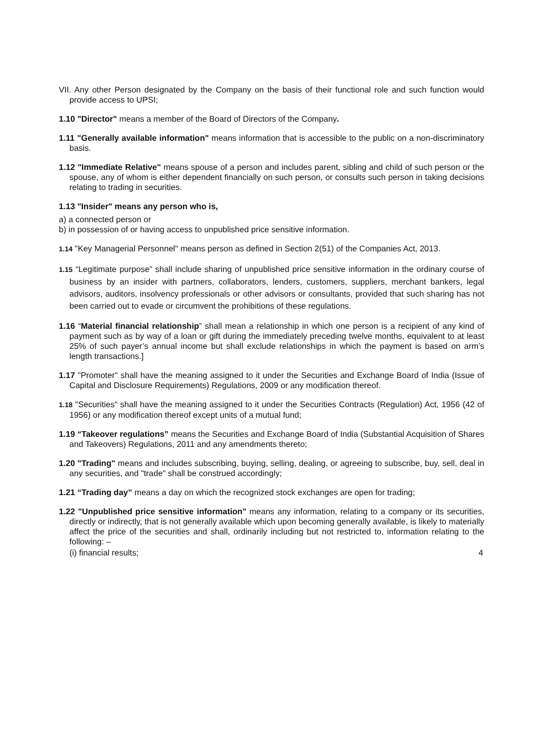VII. Any other Person designated by the Company on the basis of their functional role and such function would provide access to UPSI;
1.10 "Director" means a member of the Board of Directors of the Company.
1.11 "Generally available information" means information that is accessible to the public on a non-discriminatory basis.
1.12 "Immediate Relative" means spouse of a person and includes parent, sibling and child of such person or the spouse, any of whom is either dependent financially on such person, or consults such person in taking decisions relating to trading in securities.
1.13 "Insider" means any person who is,
a) a connected person or
b) in possession of or having access to unpublished price sensitive information.
1.14 "Key Managerial Personnel" means person as defined in Section 2(51) of the Companies Act, 2013.
1.15 “Legitimate purpose” shall include sharing of unpublished price sensitive information in the ordinary course of business by an insider with partners, collaborators, lenders, customers, suppliers, merchant bankers, legal advisors, auditors, insolvency professionals or other advisors or consultants, provided that such sharing has not been carried out to evade or circumvent the prohibitions of these regulations.
1.16 “Material financial relationship” shall mean a relationship in which one person is a recipient of any kind of payment such as by way of a loan or gift during the immediately preceding twelve months, equivalent to at least 25% of such payer’s annual income but shall exclude relationships in which the payment is based on arm’s length transactions.]
1.17 "Promoter" shall have the meaning assigned to it under the Securities and Exchange Board of India (Issue of Capital and Disclosure Requirements) Regulations, 2009 or any modification thereof.
1.18 "Securities" shall have the meaning assigned to it under the Securities Contracts (Regulation) Act, 1956 (42 of 1956) or any modification thereof except units of a mutual fund;
1.19 “Takeover regulations” means the Securities and Exchange Board of India (Substantial Acquisition of Shares and Takeovers) Regulations, 2011 and any amendments thereto;
1.20 "Trading" means and includes subscribing, buying, selling, dealing, or agreeing to subscribe, buy, sell, deal in any securities, and "trade" shall be construed accordingly;
1.21 “Trading day” means a day on which the recognized stock exchanges are open for trading;
1.22 "Unpublished price sensitive information" means any information, relating to a company or its securities, directly or indirectly, that is not generally available which upon becoming generally available, is likely to materially affect the price of the securities and shall, ordinarily including but not restricted to, information relating to the following: –
(i) financial results; 4